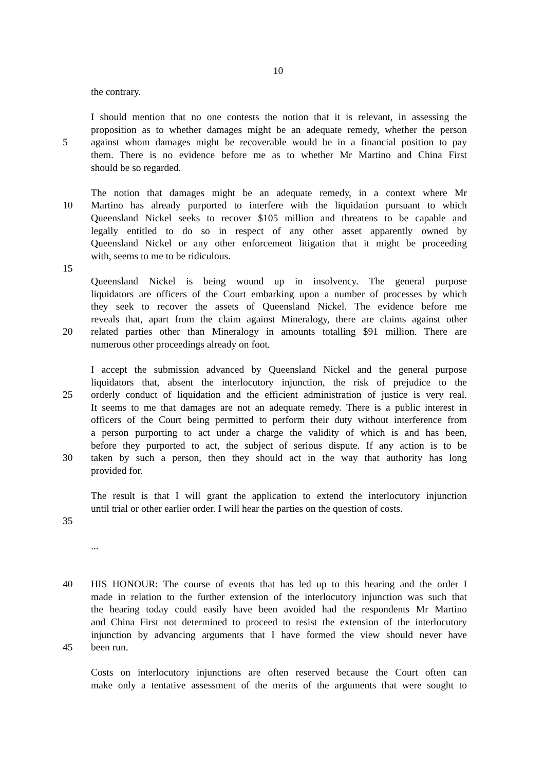10
the contrary.
I should mention that no one contests the notion that it is relevant, in assessing the
proposition as to whether damages might be an adequate remedy, whether the person
5 against whom damages might be recoverable would be in a financial position to pay
them. There is no evidence before me as to whether Mr Martino and China First
should be so regarded.
The notion that damages might be an adequate remedy, in a context where Mr
10 Martino has already purported to interfere with the liquidation pursuant to which
Queensland Nickel seeks to recover $105 million and threatens to be capable and
legally entitled to do so in respect of any other asset apparently owned by
Queensland Nickel or any other enforcement litigation that it might be proceeding
with, seems to me to be ridiculous.
15
Queensland Nickel is being wound up in insolvency. The general purpose
liquidators are officers of the Court embarking upon a number of processes by which
they seek to recover the assets of Queensland Nickel. The evidence before me
reveals that, apart from the claim against Mineralogy, there are claims against other
20 related parties other than Mineralogy in amounts totalling $91 million. There are
numerous other proceedings already on foot.
I accept the submission advanced by Queensland Nickel and the general purpose
liquidators that, absent the interlocutory injunction, the risk of prejudice to the
25 orderly conduct of liquidation and the efficient administration of justice is very real.
It seems to me that damages are not an adequate remedy. There is a public interest in
officers of the Court being permitted to perform their duty without interference from
a person purporting to act under a charge the validity of which is and has been,
before they purported to act, the subject of serious dispute. If any action is to be
30 taken by such a person, then they should act in the way that authority has long
provided for.
The result is that I will grant the application to extend the interlocutory injunction
until trial or other earlier order. I will hear the parties on the question of costs.
35
...
40 HIS HONOUR: The course of events that has led up to this hearing and the order I
made in relation to the further extension of the interlocutory injunction was such that
the hearing today could easily have been avoided had the respondents Mr Martino
and China First not determined to proceed to resist the extension of the interlocutory
injunction by advancing arguments that I have formed the view should never have
45 been run.
Costs on interlocutory injunctions are often reserved because the Court often can
make only a tentative assessment of the merits of the arguments that were sought to